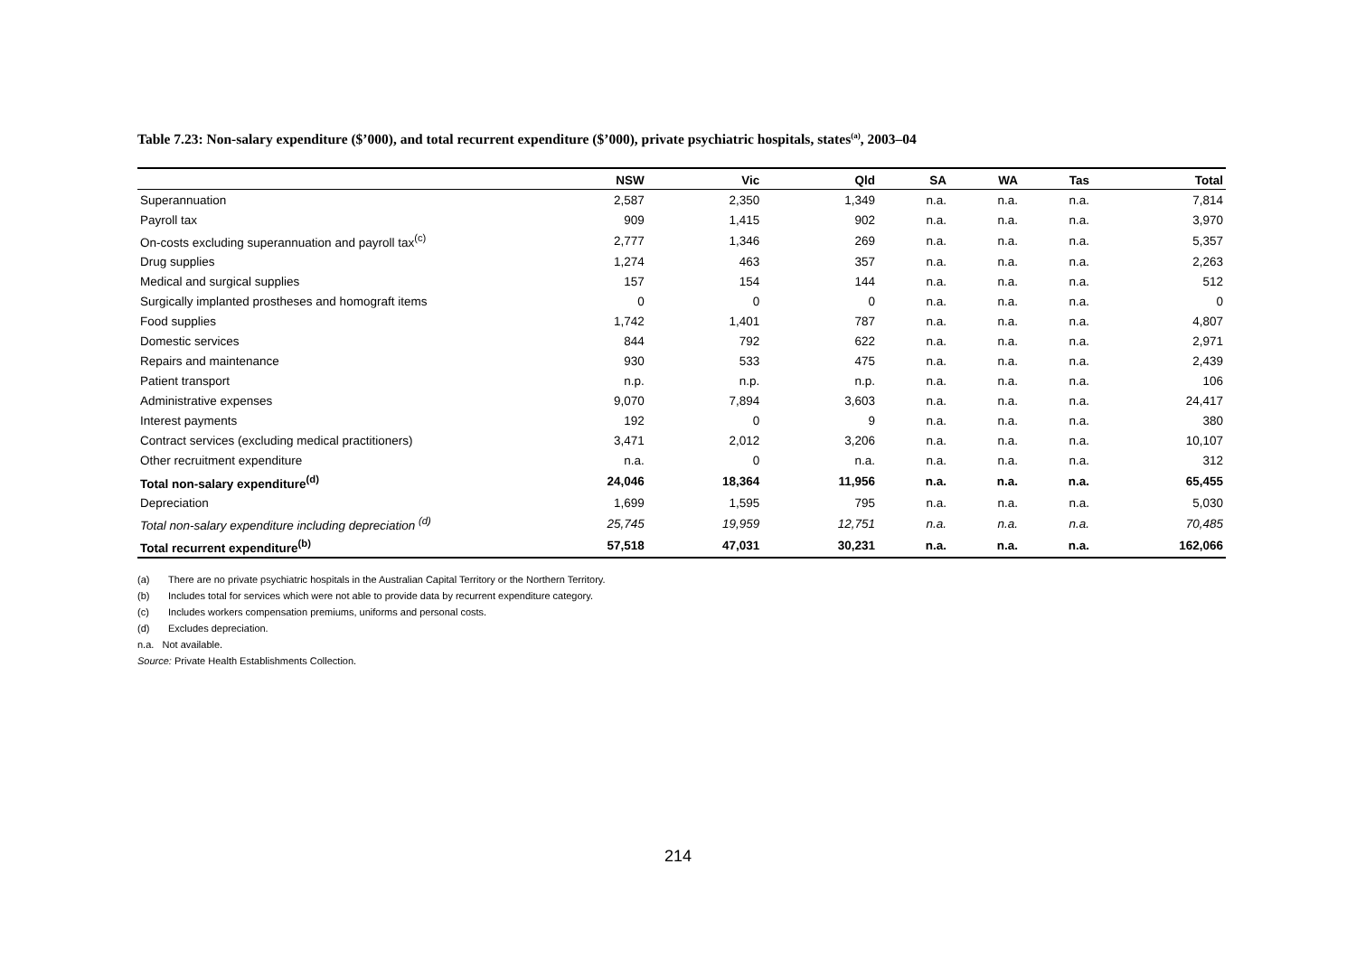Table 7.23: Non-salary expenditure ($’000), and total recurrent expenditure ($’000), private psychiatric hospitals, states<sup>(a)</sup>, 2003–04
| | NSW | Vic | Qld | SA | WA | Tas | Total |
| --- | --- | --- | --- | --- | --- | --- | --- |
| Superannuation | 2,587 | 2,350 | 1,349 | n.a. | n.a. | n.a. | 7,814 |
| Payroll tax | 909 | 1,415 | 902 | n.a. | n.a. | n.a. | 3,970 |
| On-costs excluding superannuation and payroll tax<sup>(c)</sup> | 2,777 | 1,346 | 269 | n.a. | n.a. | n.a. | 5,357 |
| Drug supplies | 1,274 | 463 | 357 | n.a. | n.a. | n.a. | 2,263 |
| Medical and surgical supplies | 157 | 154 | 144 | n.a. | n.a. | n.a. | 512 |
| Surgically implanted prostheses and homograft items | 0 | 0 | 0 | n.a. | n.a. | n.a. | 0 |
| Food supplies | 1,742 | 1,401 | 787 | n.a. | n.a. | n.a. | 4,807 |
| Domestic services | 844 | 792 | 622 | n.a. | n.a. | n.a. | 2,971 |
| Repairs and maintenance | 930 | 533 | 475 | n.a. | n.a. | n.a. | 2,439 |
| Patient transport | n.p. | n.p. | n.p. | n.a. | n.a. | n.a. | 106 |
| Administrative expenses | 9,070 | 7,894 | 3,603 | n.a. | n.a. | n.a. | 24,417 |
| Interest payments | 192 | 0 | 9 | n.a. | n.a. | n.a. | 380 |
| Contract services (excluding medical practitioners) | 3,471 | 2,012 | 3,206 | n.a. | n.a. | n.a. | 10,107 |
| Other recruitment expenditure | n.a. | 0 | n.a. | n.a. | n.a. | n.a. | 312 |
| Total non-salary expenditure<sup>(d)</sup> | 24,046 | 18,364 | 11,956 | n.a. | n.a. | n.a. | 65,455 |
| Depreciation | 1,699 | 1,595 | 795 | n.a. | n.a. | n.a. | 5,030 |
| Total non-salary expenditure including depreciation <sup>(d)</sup> | 25,745 | 19,959 | 12,751 | n.a. | n.a. | n.a. | 70,485 |
| Total recurrent expenditure<sup>(b)</sup> | 57,518 | 47,031 | 30,231 | n.a. | n.a. | n.a. | 162,066 |
(a) There are no private psychiatric hospitals in the Australian Capital Territory or the Northern Territory.
(b) Includes total for services which were not able to provide data by recurrent expenditure category.
(c) Includes workers compensation premiums, uniforms and personal costs.
(d) Excludes depreciation.
n.a. Not available.
Source: Private Health Establishments Collection.
214